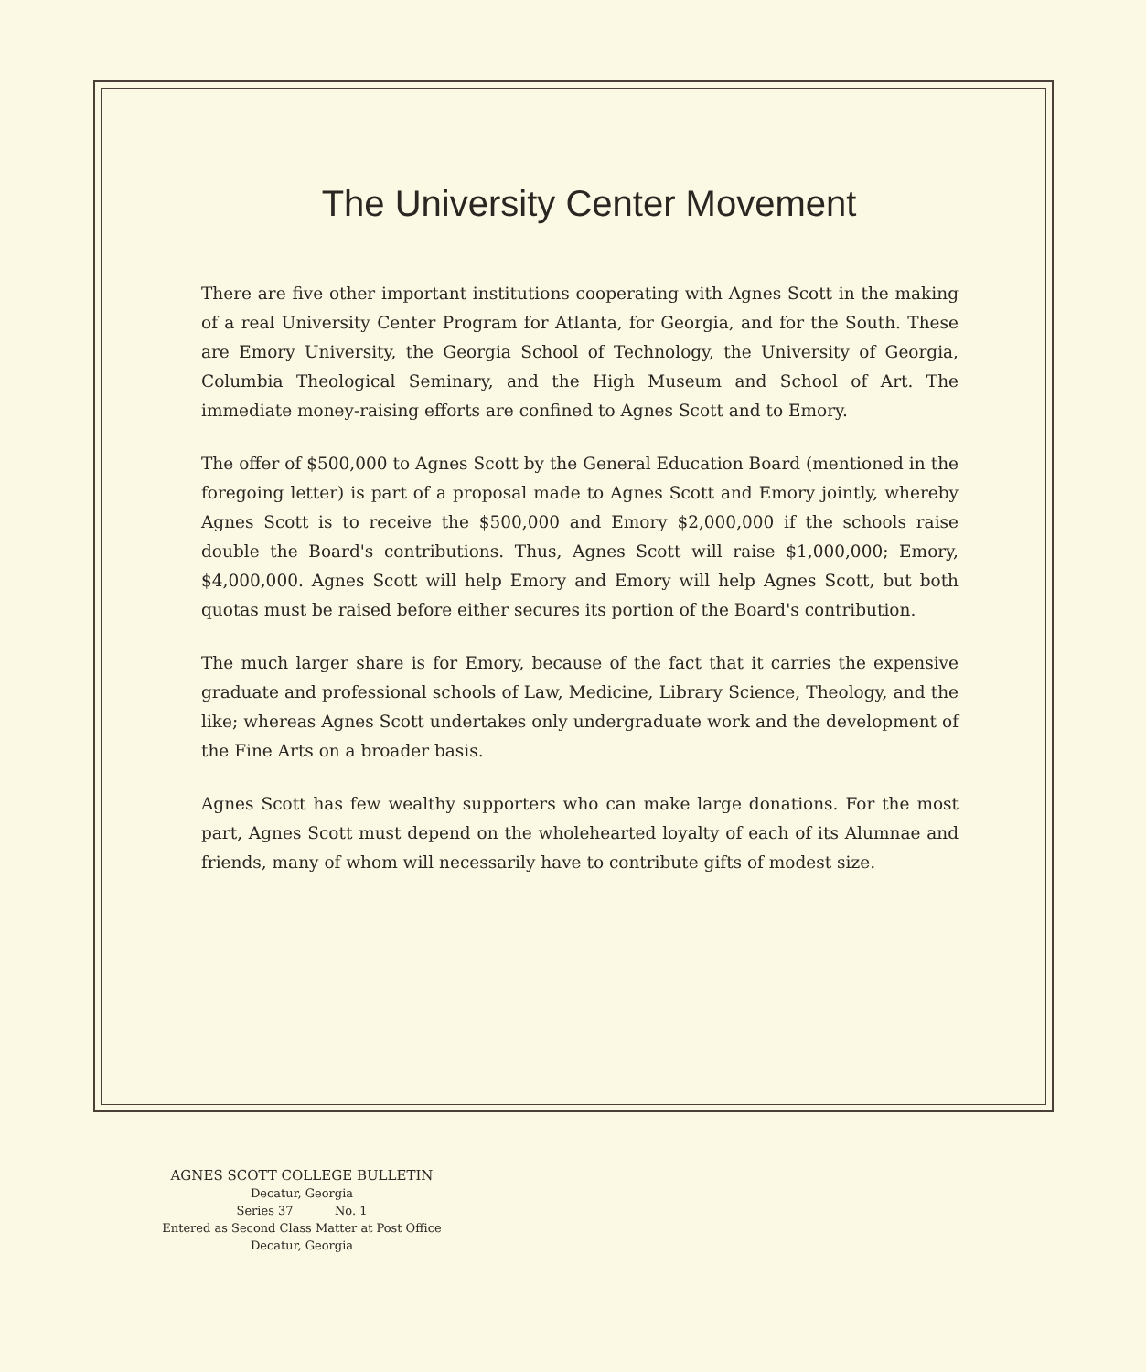The University Center Movement
There are five other important institutions cooperating with Agnes Scott in the making of a real University Center Program for Atlanta, for Georgia, and for the South. These are Emory University, the Georgia School of Technology, the University of Georgia, Columbia Theological Seminary, and the High Museum and School of Art. The immediate money-raising efforts are confined to Agnes Scott and to Emory.
The offer of $500,000 to Agnes Scott by the General Education Board (mentioned in the foregoing letter) is part of a proposal made to Agnes Scott and Emory jointly, whereby Agnes Scott is to receive the $500,000 and Emory $2,000,000 if the schools raise double the Board's contributions. Thus, Agnes Scott will raise $1,000,000; Emory, $4,000,000. Agnes Scott will help Emory and Emory will help Agnes Scott, but both quotas must be raised before either secures its portion of the Board's contribution.
The much larger share is for Emory, because of the fact that it carries the expensive graduate and professional schools of Law, Medicine, Library Science, Theology, and the like; whereas Agnes Scott undertakes only undergraduate work and the development of the Fine Arts on a broader basis.
Agnes Scott has few wealthy supporters who can make large donations. For the most part, Agnes Scott must depend on the wholehearted loyalty of each of its Alumnae and friends, many of whom will necessarily have to contribute gifts of modest size.
AGNES SCOTT COLLEGE BULLETIN
Decatur, Georgia
Series 37 No. 1
Entered as Second Class Matter at Post Office
Decatur, Georgia